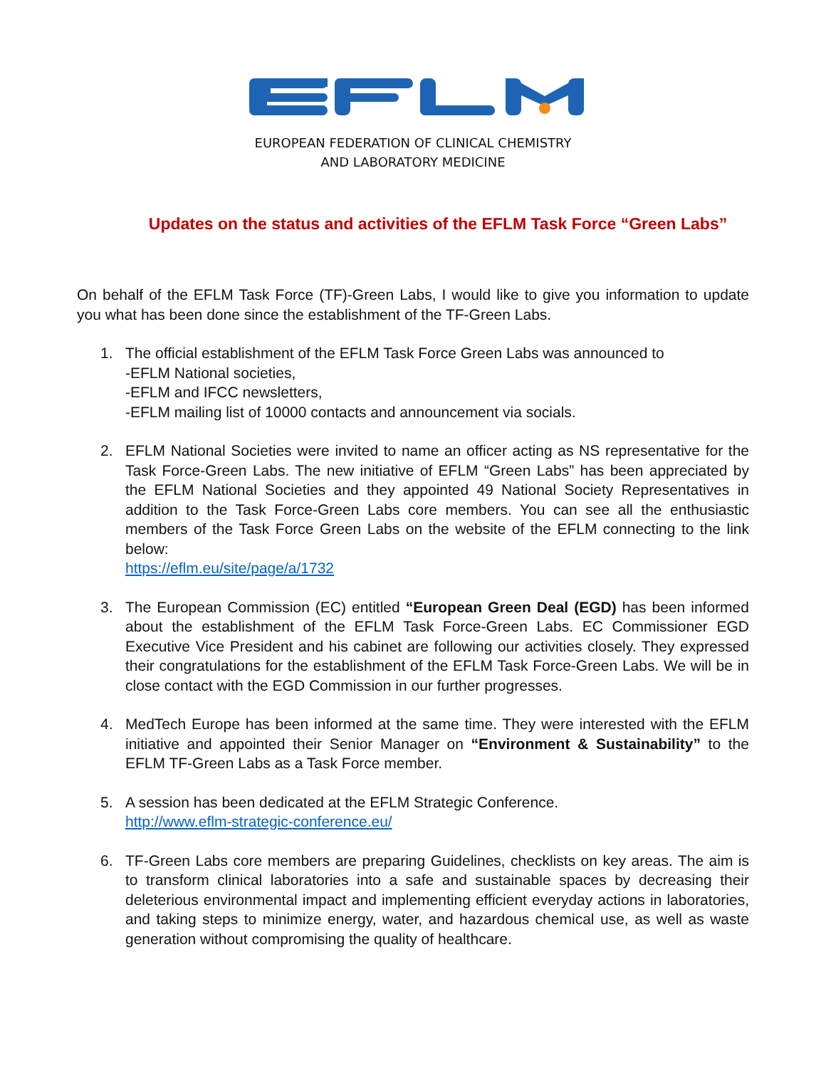EUROPEAN FEDERATION OF CLINICAL CHEMISTRY
AND LABORATORY MEDICINE
Updates on the status and activities of the EFLM Task Force “Green Labs”
On behalf of the EFLM Task Force (TF)-Green Labs, I would like to give you information to update you what has been done since the establishment of the TF-Green Labs.
1. The official establishment of the EFLM Task Force Green Labs was announced to
-EFLM National societies,
-EFLM and IFCC newsletters,
-EFLM mailing list of 10000 contacts and announcement via socials.
2. EFLM National Societies were invited to name an officer acting as NS representative for the Task Force-Green Labs. The new initiative of EFLM “Green Labs” has been appreciated by the EFLM National Societies and they appointed 49 National Society Representatives in addition to the Task Force-Green Labs core members. You can see all the enthusiastic members of the Task Force Green Labs on the website of the EFLM connecting to the link below:
https://eflm.eu/site/page/a/1732
3. The European Commission (EC) entitled “European Green Deal (EGD) has been informed about the establishment of the EFLM Task Force-Green Labs. EC Commissioner EGD Executive Vice President and his cabinet are following our activities closely. They expressed their congratulations for the establishment of the EFLM Task Force-Green Labs. We will be in close contact with the EGD Commission in our further progresses.
4. MedTech Europe has been informed at the same time. They were interested with the EFLM initiative and appointed their Senior Manager on “Environment & Sustainability” to the EFLM TF-Green Labs as a Task Force member.
5. A session has been dedicated at the EFLM Strategic Conference.
http://www.eflm-strategic-conference.eu/
6. TF-Green Labs core members are preparing Guidelines, checklists on key areas. The aim is to transform clinical laboratories into a safe and sustainable spaces by decreasing their deleterious environmental impact and implementing efficient everyday actions in laboratories, and taking steps to minimize energy, water, and hazardous chemical use, as well as waste generation without compromising the quality of healthcare.